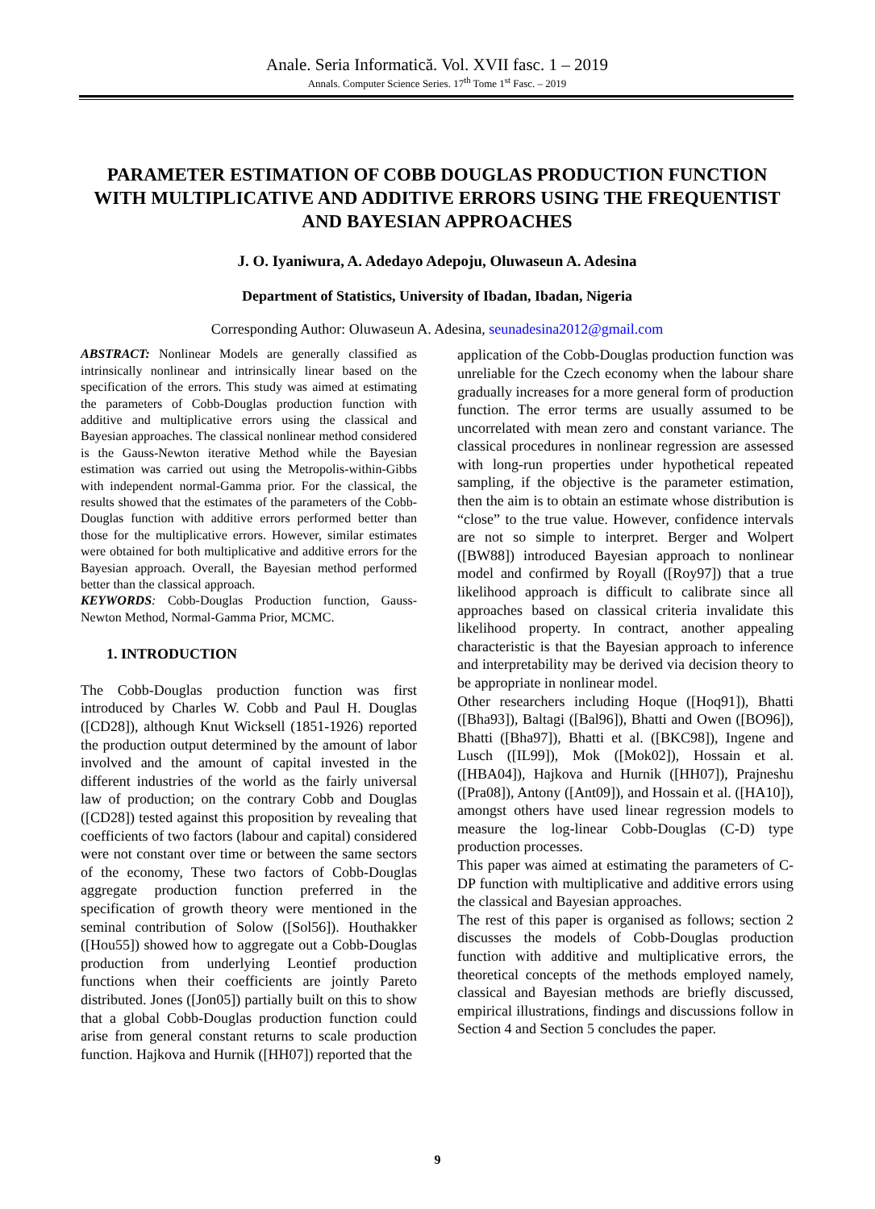Anale. Seria Informatică. Vol. XVII fasc. 1 – 2019
Annals. Computer Science Series. 17<sup>th</sup> Tome 1<sup>st</sup> Fasc. – 2019
PARAMETER ESTIMATION OF COBB DOUGLAS PRODUCTION FUNCTION WITH MULTIPLICATIVE AND ADDITIVE ERRORS USING THE FREQUENTIST AND BAYESIAN APPROACHES
J. O. Iyaniwura, A. Adedayo Adepoju, Oluwaseun A. Adesina
Department of Statistics, University of Ibadan, Ibadan, Nigeria
Corresponding Author: Oluwaseun A. Adesina, seunadesina2012@gmail.com
ABSTRACT: Nonlinear Models are generally classified as intrinsically nonlinear and intrinsically linear based on the specification of the errors. This study was aimed at estimating the parameters of Cobb-Douglas production function with additive and multiplicative errors using the classical and Bayesian approaches. The classical nonlinear method considered is the Gauss-Newton iterative Method while the Bayesian estimation was carried out using the Metropolis-within-Gibbs with independent normal-Gamma prior. For the classical, the results showed that the estimates of the parameters of the Cobb-Douglas function with additive errors performed better than those for the multiplicative errors. However, similar estimates were obtained for both multiplicative and additive errors for the Bayesian approach. Overall, the Bayesian method performed better than the classical approach.
KEYWORDS: Cobb-Douglas Production function, Gauss-Newton Method, Normal-Gamma Prior, MCMC.
1. INTRODUCTION
The Cobb-Douglas production function was first introduced by Charles W. Cobb and Paul H. Douglas ([CD28]), although Knut Wicksell (1851-1926) reported the production output determined by the amount of labor involved and the amount of capital invested in the different industries of the world as the fairly universal law of production; on the contrary Cobb and Douglas ([CD28]) tested against this proposition by revealing that coefficients of two factors (labour and capital) considered were not constant over time or between the same sectors of the economy, These two factors of Cobb-Douglas aggregate production function preferred in the specification of growth theory were mentioned in the seminal contribution of Solow ([Sol56]). Houthakker ([Hou55]) showed how to aggregate out a Cobb-Douglas production from underlying Leontief production functions when their coefficients are jointly Pareto distributed. Jones ([Jon05]) partially built on this to show that a global Cobb-Douglas production function could arise from general constant returns to scale production function. Hajkova and Hurnik ([HH07]) reported that the
application of the Cobb-Douglas production function was unreliable for the Czech economy when the labour share gradually increases for a more general form of production function. The error terms are usually assumed to be uncorrelated with mean zero and constant variance. The classical procedures in nonlinear regression are assessed with long-run properties under hypothetical repeated sampling, if the objective is the parameter estimation, then the aim is to obtain an estimate whose distribution is “close” to the true value. However, confidence intervals are not so simple to interpret. Berger and Wolpert ([BW88]) introduced Bayesian approach to nonlinear model and confirmed by Royall ([Roy97]) that a true likelihood approach is difficult to calibrate since all approaches based on classical criteria invalidate this likelihood property. In contract, another appealing characteristic is that the Bayesian approach to inference and interpretability may be derived via decision theory to be appropriate in nonlinear model.
Other researchers including Hoque ([Hoq91]), Bhatti ([Bha93]), Baltagi ([Bal96]), Bhatti and Owen ([BO96]), Bhatti ([Bha97]), Bhatti et al. ([BKC98]), Ingene and Lusch ([IL99]), Mok ([Mok02]), Hossain et al. ([HBA04]), Hajkova and Hurnik ([HH07]), Prajneshu ([Pra08]), Antony ([Ant09]), and Hossain et al. ([HA10]), amongst others have used linear regression models to measure the log-linear Cobb-Douglas (C-D) type production processes.
This paper was aimed at estimating the parameters of C-DP function with multiplicative and additive errors using the classical and Bayesian approaches.
The rest of this paper is organised as follows; section 2 discusses the models of Cobb-Douglas production function with additive and multiplicative errors, the theoretical concepts of the methods employed namely, classical and Bayesian methods are briefly discussed, empirical illustrations, findings and discussions follow in Section 4 and Section 5 concludes the paper.
9